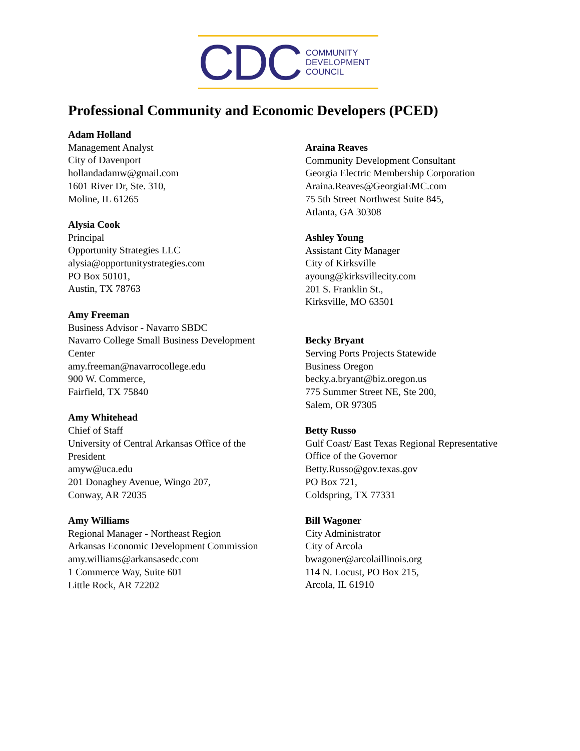CDC
COMMUNITY
DEVELOPMENT
COUNCIL
Professional Community and Economic Developers (PCED)
Adam Holland
Management Analyst
City of Davenport
hollandadamw@gmail.com
1601 River Dr, Ste. 310,
Moline, IL 61265
Alysia Cook
Principal
Opportunity Strategies LLC
alysia@opportunitystrategies.com
PO Box 50101,
Austin, TX 78763
Amy Freeman
Business Advisor - Navarro SBDC
Navarro College Small Business Development
Center
amy.freeman@navarrocollege.edu
900 W. Commerce,
Fairfield, TX 75840
Amy Whitehead
Chief of Staff
University of Central Arkansas Office of the
President
amyw@uca.edu
201 Donaghey Avenue, Wingo 207,
Conway, AR 72035
Amy Williams
Regional Manager - Northeast Region
Arkansas Economic Development Commission
amy.williams@arkansasedc.com
1 Commerce Way, Suite 601
Little Rock, AR 72202
Araina Reaves
Community Development Consultant
Georgia Electric Membership Corporation
Araina.Reaves@GeorgiaEMC.com
75 5th Street Northwest Suite 845,
Atlanta, GA 30308
Ashley Young
Assistant City Manager
City of Kirksville
ayoung@kirksvillecity.com
201 S. Franklin St.,
Kirksville, MO 63501
Becky Bryant
Serving Ports Projects Statewide
Business Oregon
becky.a.bryant@biz.oregon.us
775 Summer Street NE, Ste 200,
Salem, OR 97305
Betty Russo
Gulf Coast/ East Texas Regional Representative
Office of the Governor
Betty.Russo@gov.texas.gov
PO Box 721,
Coldspring, TX 77331
Bill Wagoner
City Administrator
City of Arcola
bwagoner@arcolaillinois.org
114 N. Locust, PO Box 215,
Arcola, IL 61910